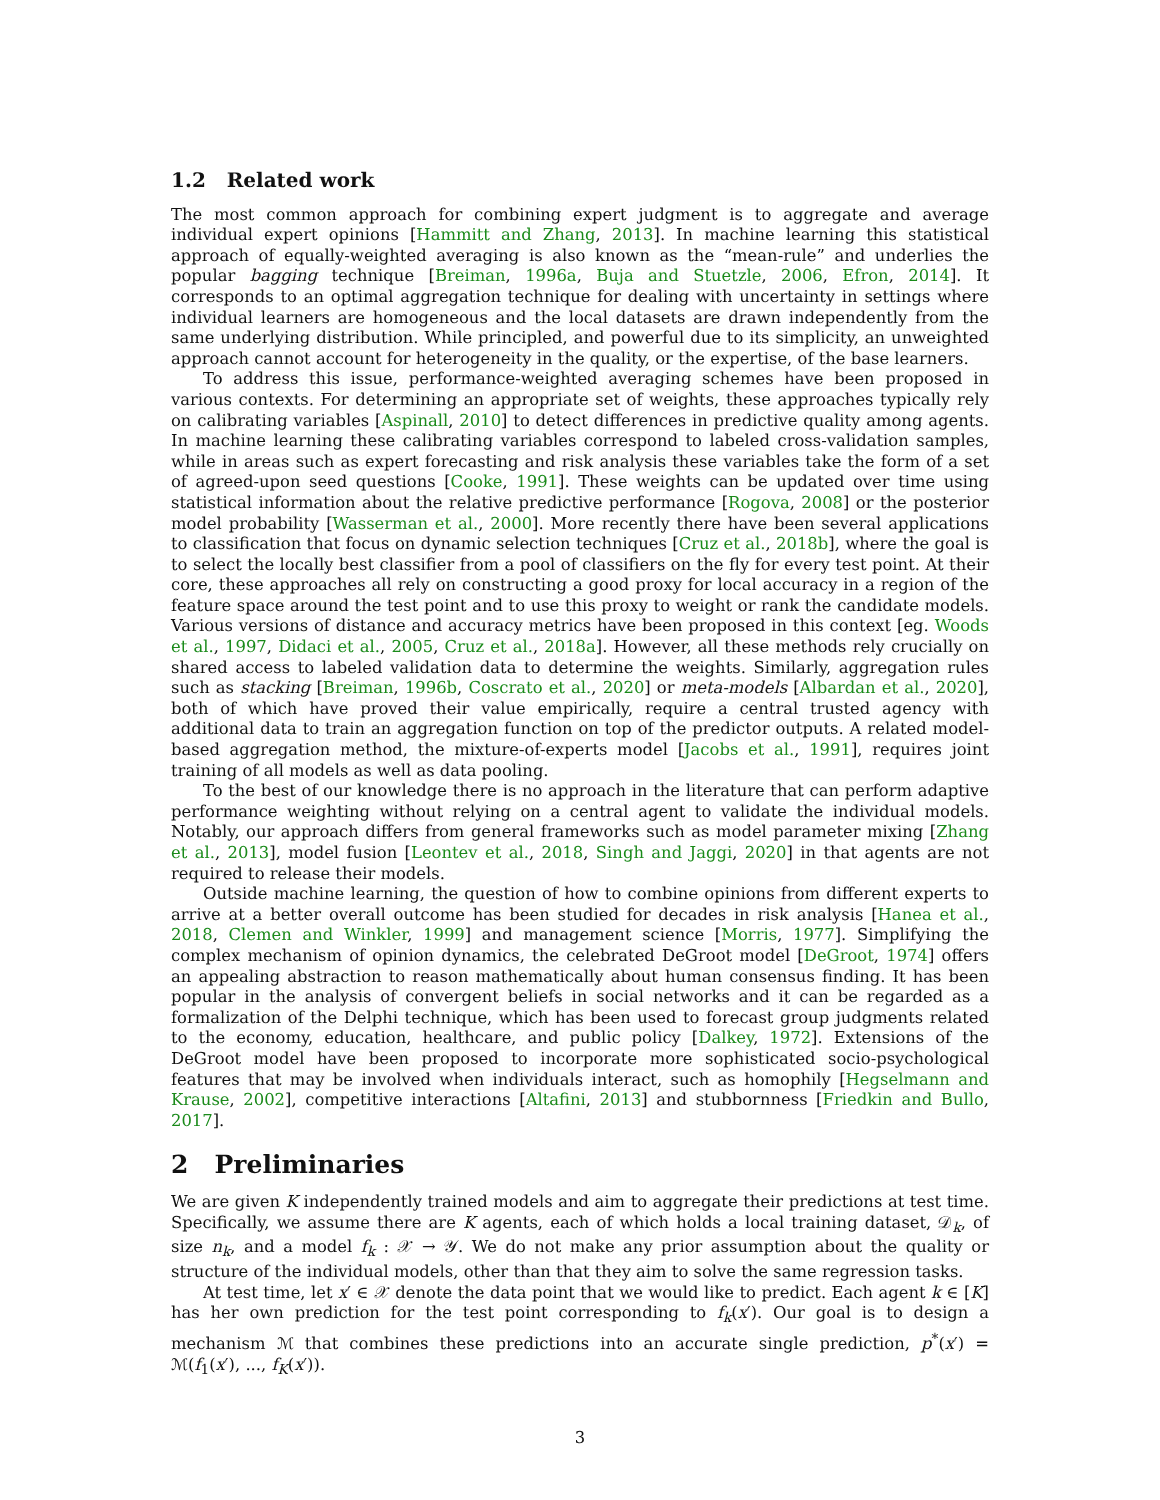1.2 Related work
The most common approach for combining expert judgment is to aggregate and average individual expert opinions [Hammitt and Zhang, 2013]. In machine learning this statistical approach of equally-weighted averaging is also known as the “mean-rule” and underlies the popular bagging technique [Breiman, 1996a, Buja and Stuetzle, 2006, Efron, 2014]. It corresponds to an optimal aggregation technique for dealing with uncertainty in settings where individual learners are homogeneous and the local datasets are drawn independently from the same underlying distribution. While principled, and powerful due to its simplicity, an unweighted approach cannot account for heterogeneity in the quality, or the expertise, of the base learners.
To address this issue, performance-weighted averaging schemes have been proposed in various contexts. For determining an appropriate set of weights, these approaches typically rely on calibrating variables [Aspinall, 2010] to detect differences in predictive quality among agents. In machine learning these calibrating variables correspond to labeled cross-validation samples, while in areas such as expert forecasting and risk analysis these variables take the form of a set of agreed-upon seed questions [Cooke, 1991]. These weights can be updated over time using statistical information about the relative predictive performance [Rogova, 2008] or the posterior model probability [Wasserman et al., 2000]. More recently there have been several applications to classification that focus on dynamic selection techniques [Cruz et al., 2018b], where the goal is to select the locally best classifier from a pool of classifiers on the fly for every test point. At their core, these approaches all rely on constructing a good proxy for local accuracy in a region of the feature space around the test point and to use this proxy to weight or rank the candidate models. Various versions of distance and accuracy metrics have been proposed in this context [eg. Woods et al., 1997, Didaci et al., 2005, Cruz et al., 2018a]. However, all these methods rely crucially on shared access to labeled validation data to determine the weights. Similarly, aggregation rules such as stacking [Breiman, 1996b, Coscrato et al., 2020] or meta-models [Albardan et al., 2020], both of which have proved their value empirically, require a central trusted agency with additional data to train an aggregation function on top of the predictor outputs. A related model-based aggregation method, the mixture-of-experts model [Jacobs et al., 1991], requires joint training of all models as well as data pooling.
To the best of our knowledge there is no approach in the literature that can perform adaptive performance weighting without relying on a central agent to validate the individual models. Notably, our approach differs from general frameworks such as model parameter mixing [Zhang et al., 2013], model fusion [Leontev et al., 2018, Singh and Jaggi, 2020] in that agents are not required to release their models.
Outside machine learning, the question of how to combine opinions from different experts to arrive at a better overall outcome has been studied for decades in risk analysis [Hanea et al., 2018, Clemen and Winkler, 1999] and management science [Morris, 1977]. Simplifying the complex mechanism of opinion dynamics, the celebrated DeGroot model [DeGroot, 1974] offers an appealing abstraction to reason mathematically about human consensus finding. It has been popular in the analysis of convergent beliefs in social networks and it can be regarded as a formalization of the Delphi technique, which has been used to forecast group judgments related to the economy, education, healthcare, and public policy [Dalkey, 1972]. Extensions of the DeGroot model have been proposed to incorporate more sophisticated socio-psychological features that may be involved when individuals interact, such as homophily [Hegselmann and Krause, 2002], competitive interactions [Altafini, 2013] and stubbornness [Friedkin and Bullo, 2017].
2 Preliminaries
We are given K independently trained models and aim to aggregate their predictions at test time. Specifically, we assume there are K agents, each of which holds a local training dataset, 𝒟<sub>k</sub>, of size n<sub>k</sub>, and a model f<sub>k</sub> : 𝒳 → 𝒴. We do not make any prior assumption about the quality or structure of the individual models, other than that they aim to solve the same regression tasks.
At test time, let x′ ∈ 𝒳 denote the data point that we would like to predict. Each agent k ∈ [K] has her own prediction for the test point corresponding to f<sub>k</sub>(x′). Our goal is to design a mechanism ℳ that combines these predictions into an accurate single prediction, p<sup>*</sup>(x′) = ℳ(f<sub>1</sub>(x′), ..., f<sub>K</sub>(x′)).
3